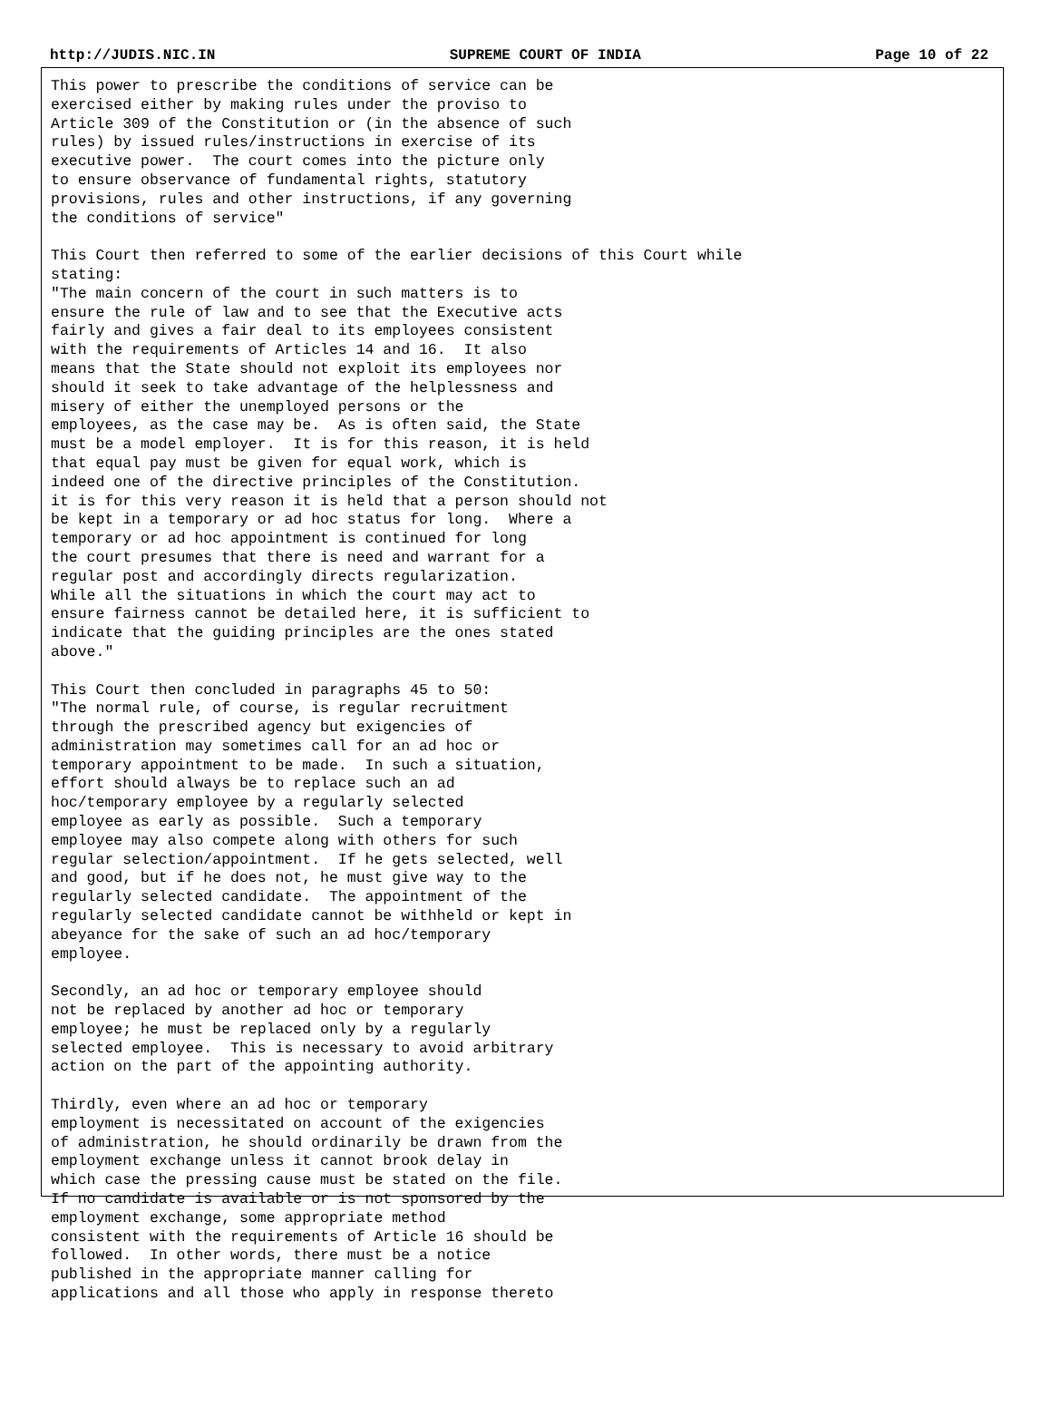http://JUDIS.NIC.IN SUPREME COURT OF INDIA Page 10 of 22
This power to prescribe the conditions of service can be
exercised either by making rules under the proviso to
Article 309 of the Constitution or (in the absence of such
rules) by issued rules/instructions in exercise of its
executive power.  The court comes into the picture only
to ensure observance of fundamental rights, statutory
provisions, rules and other instructions, if any governing
the conditions of service"

This Court then referred to some of the earlier decisions of this Court while
stating:
"The main concern of the court in such matters is to
ensure the rule of law and to see that the Executive acts
fairly and gives a fair deal to its employees consistent
with the requirements of Articles 14 and 16.  It also
means that the State should not exploit its employees nor
should it seek to take advantage of the helplessness and
misery of either the unemployed persons or the
employees, as the case may be.  As is often said, the State
must be a model employer.  It is for this reason, it is held
that equal pay must be given for equal work, which is
indeed one of the directive principles of the Constitution.
it is for this very reason it is held that a person should not
be kept in a temporary or ad hoc status for long.  Where a
temporary or ad hoc appointment is continued for long
the court presumes that there is need and warrant for a
regular post and accordingly directs regularization.
While all the situations in which the court may act to
ensure fairness cannot be detailed here, it is sufficient to
indicate that the guiding principles are the ones stated
above."

This Court then concluded in paragraphs 45 to 50:
"The normal rule, of course, is regular recruitment
through the prescribed agency but exigencies of
administration may sometimes call for an ad hoc or
temporary appointment to be made.  In such a situation,
effort should always be to replace such an ad
hoc/temporary employee by a regularly selected
employee as early as possible.  Such a temporary
employee may also compete along with others for such
regular selection/appointment.  If he gets selected, well
and good, but if he does not, he must give way to the
regularly selected candidate.  The appointment of the
regularly selected candidate cannot be withheld or kept in
abeyance for the sake of such an ad hoc/temporary
employee.

Secondly, an ad hoc or temporary employee should
not be replaced by another ad hoc or temporary
employee; he must be replaced only by a regularly
selected employee.  This is necessary to avoid arbitrary
action on the part of the appointing authority.

Thirdly, even where an ad hoc or temporary
employment is necessitated on account of the exigencies
of administration, he should ordinarily be drawn from the
employment exchange unless it cannot brook delay in
which case the pressing cause must be stated on the file.
If no candidate is available or is not sponsored by the
employment exchange, some appropriate method
consistent with the requirements of Article 16 should be
followed.  In other words, there must be a notice
published in the appropriate manner calling for
applications and all those who apply in response thereto